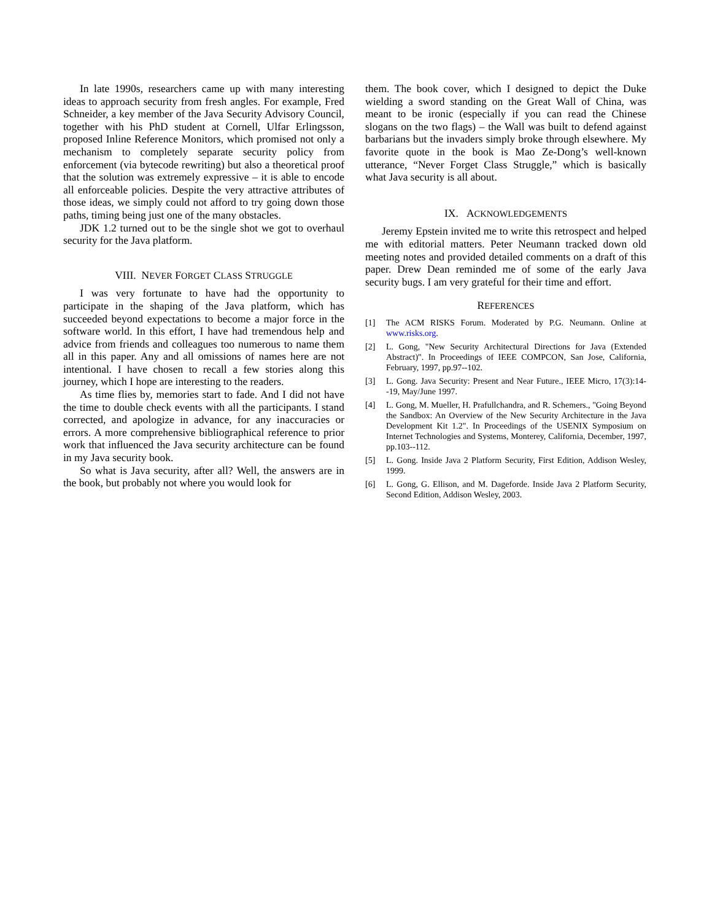In late 1990s, researchers came up with many interesting ideas to approach security from fresh angles. For example, Fred Schneider, a key member of the Java Security Advisory Council, together with his PhD student at Cornell, Ulfar Erlingsson, proposed Inline Reference Monitors, which promised not only a mechanism to completely separate security policy from enforcement (via bytecode rewriting) but also a theoretical proof that the solution was extremely expressive – it is able to encode all enforceable policies. Despite the very attractive attributes of those ideas, we simply could not afford to try going down those paths, timing being just one of the many obstacles.
JDK 1.2 turned out to be the single shot we got to overhaul security for the Java platform.
VIII. NEVER FORGET CLASS STRUGGLE
I was very fortunate to have had the opportunity to participate in the shaping of the Java platform, which has succeeded beyond expectations to become a major force in the software world. In this effort, I have had tremendous help and advice from friends and colleagues too numerous to name them all in this paper. Any and all omissions of names here are not intentional. I have chosen to recall a few stories along this journey, which I hope are interesting to the readers.
As time flies by, memories start to fade. And I did not have the time to double check events with all the participants. I stand corrected, and apologize in advance, for any inaccuracies or errors. A more comprehensive bibliographical reference to prior work that influenced the Java security architecture can be found in my Java security book.
So what is Java security, after all? Well, the answers are in the book, but probably not where you would look for
them. The book cover, which I designed to depict the Duke wielding a sword standing on the Great Wall of China, was meant to be ironic (especially if you can read the Chinese slogans on the two flags) – the Wall was built to defend against barbarians but the invaders simply broke through elsewhere. My favorite quote in the book is Mao Ze-Dong’s well-known utterance, “Never Forget Class Struggle,” which is basically what Java security is all about.
IX. ACKNOWLEDGEMENTS
Jeremy Epstein invited me to write this retrospect and helped me with editorial matters. Peter Neumann tracked down old meeting notes and provided detailed comments on a draft of this paper. Drew Dean reminded me of some of the early Java security bugs. I am very grateful for their time and effort.
REFERENCES
[1] The ACM RISKS Forum. Moderated by P.G. Neumann. Online at www.risks.org.
[2] L. Gong, "New Security Architectural Directions for Java (Extended Abstract)". In Proceedings of IEEE COMPCON, San Jose, California, February, 1997, pp.97--102.
[3] L. Gong. Java Security: Present and Near Future., IEEE Micro, 17(3):14--19, May/June 1997.
[4] L. Gong, M. Mueller, H. Prafullchandra, and R. Schemers., "Going Beyond the Sandbox: An Overview of the New Security Architecture in the Java Development Kit 1.2". In Proceedings of the USENIX Symposium on Internet Technologies and Systems, Monterey, California, December, 1997, pp.103--112.
[5] L. Gong. Inside Java 2 Platform Security, First Edition, Addison Wesley, 1999.
[6] L. Gong, G. Ellison, and M. Dageforde. Inside Java 2 Platform Security, Second Edition, Addison Wesley, 2003.